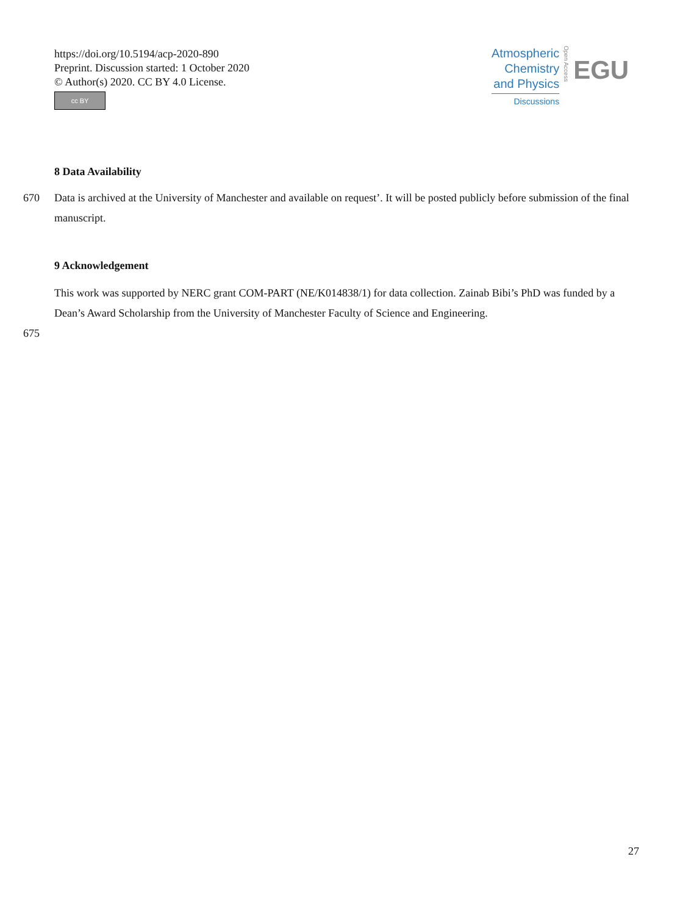https://doi.org/10.5194/acp-2020-890
Preprint. Discussion started: 1 October 2020
© Author(s) 2020. CC BY 4.0 License.
cc BY
Atmospheric
Chemistry
and Physics
Discussions
Open Access
EGU
8 Data Availability
670 Data is archived at the University of Manchester and available on request’. It will be posted publicly before submission of the final manuscript.
9 Acknowledgement
This work was supported by NERC grant COM-PART (NE/K014838/1) for data collection. Zainab Bibi’s PhD was funded by a Dean’s Award Scholarship from the University of Manchester Faculty of Science and Engineering.
675
27